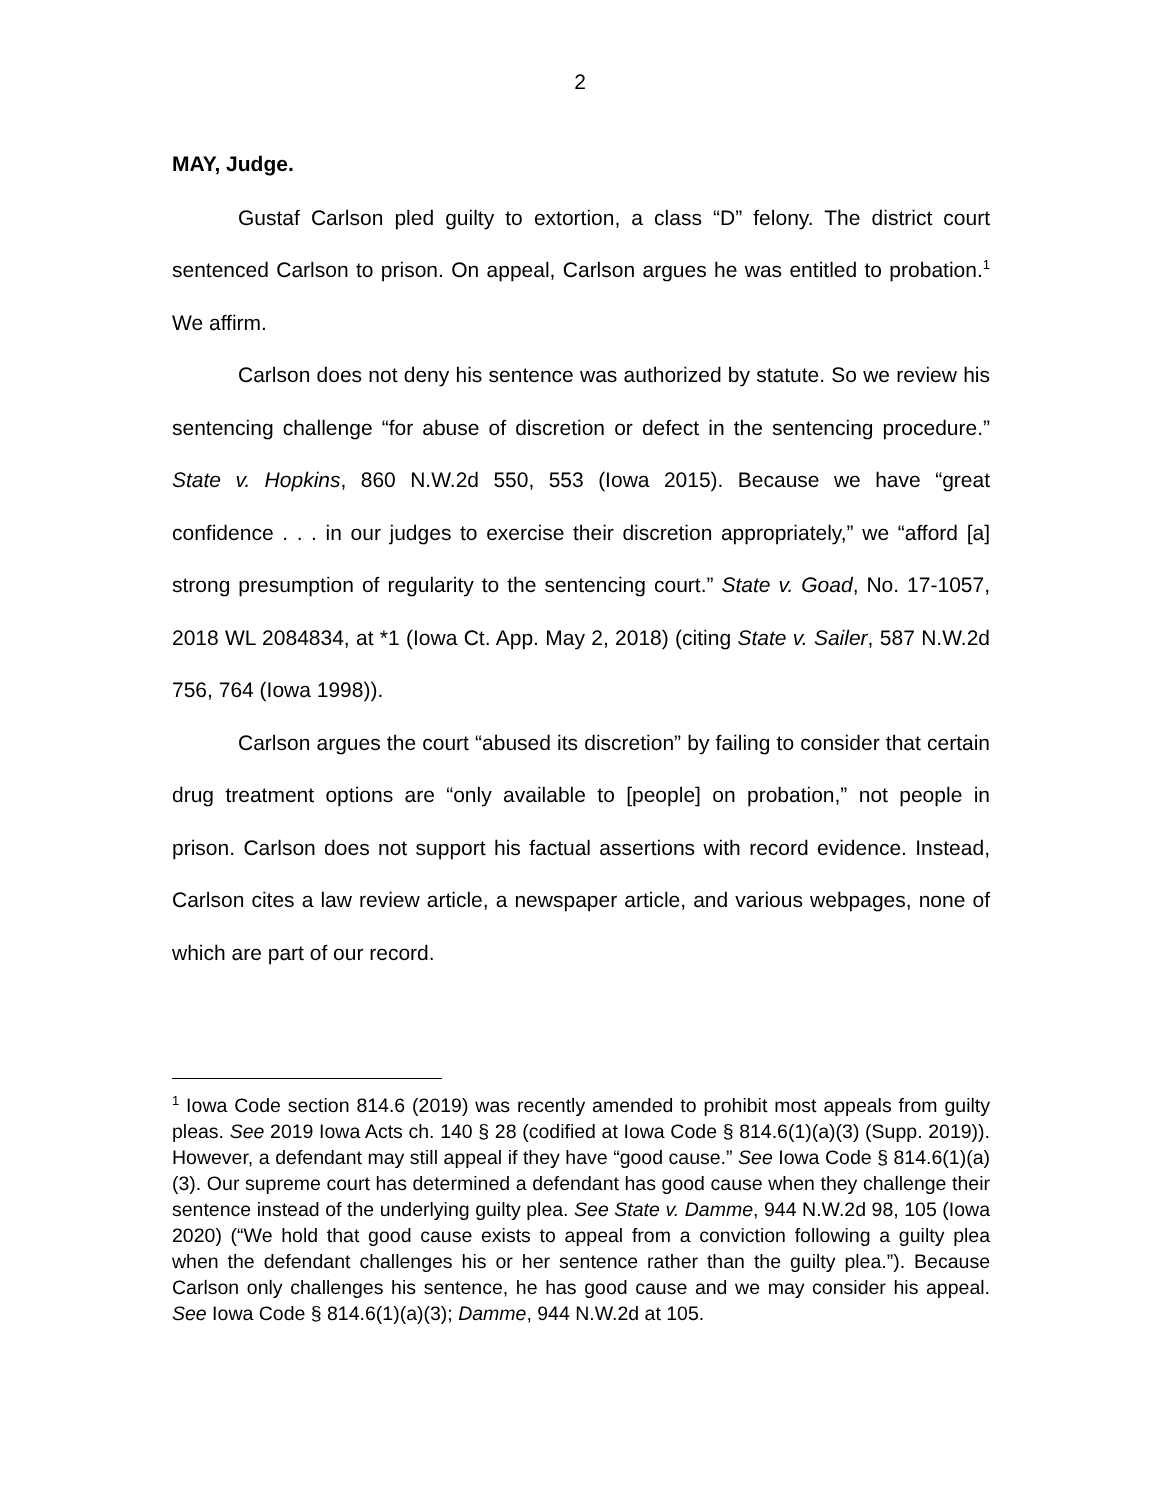2
MAY, Judge.
Gustaf Carlson pled guilty to extortion, a class “D” felony. The district court sentenced Carlson to prison. On appeal, Carlson argues he was entitled to probation.<sup>1</sup> We affirm.
Carlson does not deny his sentence was authorized by statute. So we review his sentencing challenge “for abuse of discretion or defect in the sentencing procedure.” State v. Hopkins, 860 N.W.2d 550, 553 (Iowa 2015). Because we have “great confidence . . . in our judges to exercise their discretion appropriately,” we “afford [a] strong presumption of regularity to the sentencing court.” State v. Goad, No. 17-1057, 2018 WL 2084834, at *1 (Iowa Ct. App. May 2, 2018) (citing State v. Sailer, 587 N.W.2d 756, 764 (Iowa 1998)).
Carlson argues the court “abused its discretion” by failing to consider that certain drug treatment options are “only available to [people] on probation,” not people in prison. Carlson does not support his factual assertions with record evidence. Instead, Carlson cites a law review article, a newspaper article, and various webpages, none of which are part of our record.
<sup>1</sup> Iowa Code section 814.6 (2019) was recently amended to prohibit most appeals from guilty pleas. See 2019 Iowa Acts ch. 140 § 28 (codified at Iowa Code § 814.6(1)(a)(3) (Supp. 2019)). However, a defendant may still appeal if they have “good cause.” See Iowa Code § 814.6(1)(a)(3). Our supreme court has determined a defendant has good cause when they challenge their sentence instead of the underlying guilty plea. See State v. Damme, 944 N.W.2d 98, 105 (Iowa 2020) (“We hold that good cause exists to appeal from a conviction following a guilty plea when the defendant challenges his or her sentence rather than the guilty plea.”). Because Carlson only challenges his sentence, he has good cause and we may consider his appeal. See Iowa Code § 814.6(1)(a)(3); Damme, 944 N.W.2d at 105.